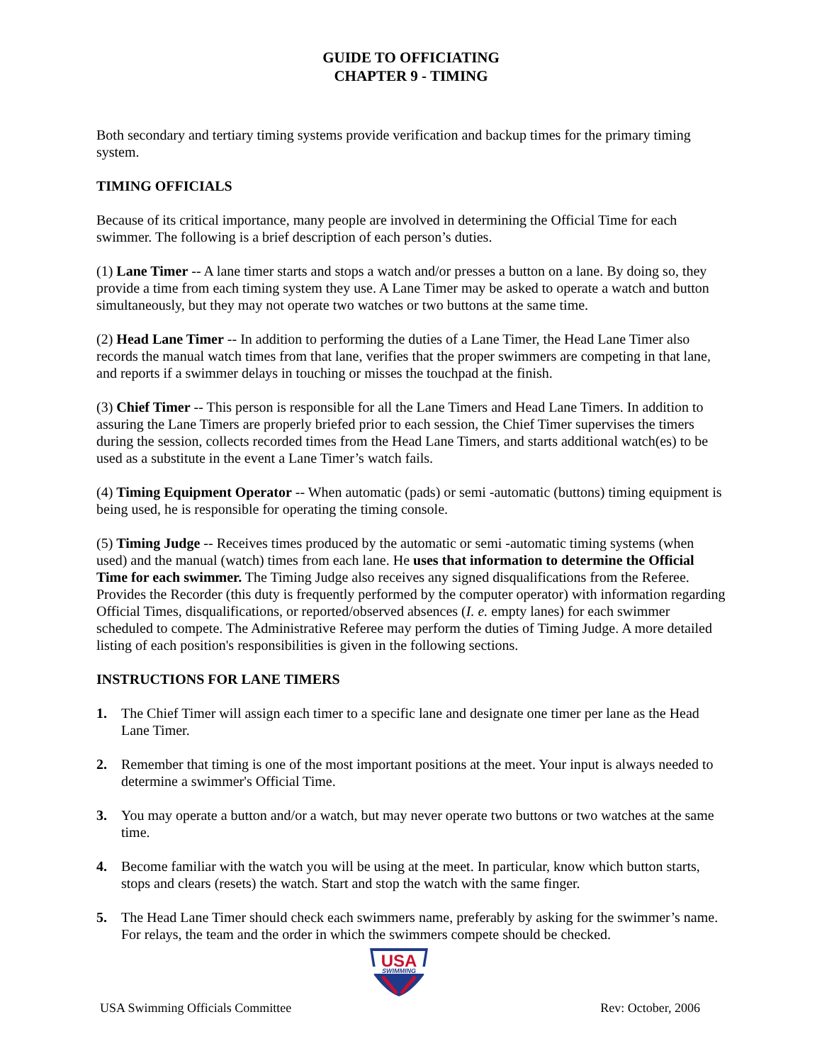GUIDE TO OFFICIATING
CHAPTER 9 - TIMING
Both secondary and tertiary timing systems provide verification and backup times for the primary timing system.
TIMING OFFICIALS
Because of its critical importance, many people are involved in determining the Official Time for each swimmer. The following is a brief description of each person’s duties.
(1) Lane Timer -- A lane timer starts and stops a watch and/or presses a button on a lane. By doing so, they provide a time from each timing system they use. A Lane Timer may be asked to operate a watch and button simultaneously, but they may not operate two watches or two buttons at the same time.
(2) Head Lane Timer -- In addition to performing the duties of a Lane Timer, the Head Lane Timer also records the manual watch times from that lane, verifies that the proper swimmers are competing in that lane, and reports if a swimmer delays in touching or misses the touchpad at the finish.
(3) Chief Timer -- This person is responsible for all the Lane Timers and Head Lane Timers. In addition to assuring the Lane Timers are properly briefed prior to each session, the Chief Timer supervises the timers during the session, collects recorded times from the Head Lane Timers, and starts additional watch(es) to be used as a substitute in the event a Lane Timer’s watch fails.
(4) Timing Equipment Operator -- When automatic (pads) or semi -automatic (buttons) timing equipment is being used, he is responsible for operating the timing console.
(5) Timing Judge -- Receives times produced by the automatic or semi -automatic timing systems (when used) and the manual (watch) times from each lane. He uses that information to determine the Official Time for each swimmer. The Timing Judge also receives any signed disqualifications from the Referee. Provides the Recorder (this duty is frequently performed by the computer operator) with information regarding Official Times, disqualifications, or reported/observed absences (I. e. empty lanes) for each swimmer scheduled to compete. The Administrative Referee may perform the duties of Timing Judge. A more detailed listing of each position's responsibilities is given in the following sections.
INSTRUCTIONS FOR LANE TIMERS
1. The Chief Timer will assign each timer to a specific lane and designate one timer per lane as the Head Lane Timer.
2. Remember that timing is one of the most important positions at the meet. Your input is always needed to determine a swimmer's Official Time.
3. You may operate a button and/or a watch, but may never operate two buttons or two watches at the same time.
4. Become familiar with the watch you will be using at the meet. In particular, know which button starts, stops and clears (resets) the watch. Start and stop the watch with the same finger.
5. The Head Lane Timer should check each swimmers name, preferably by asking for the swimmer’s name. For relays, the team and the order in which the swimmers compete should be checked.
USA
SWIMMING
USA Swimming Officials Committee Rev: October, 2006